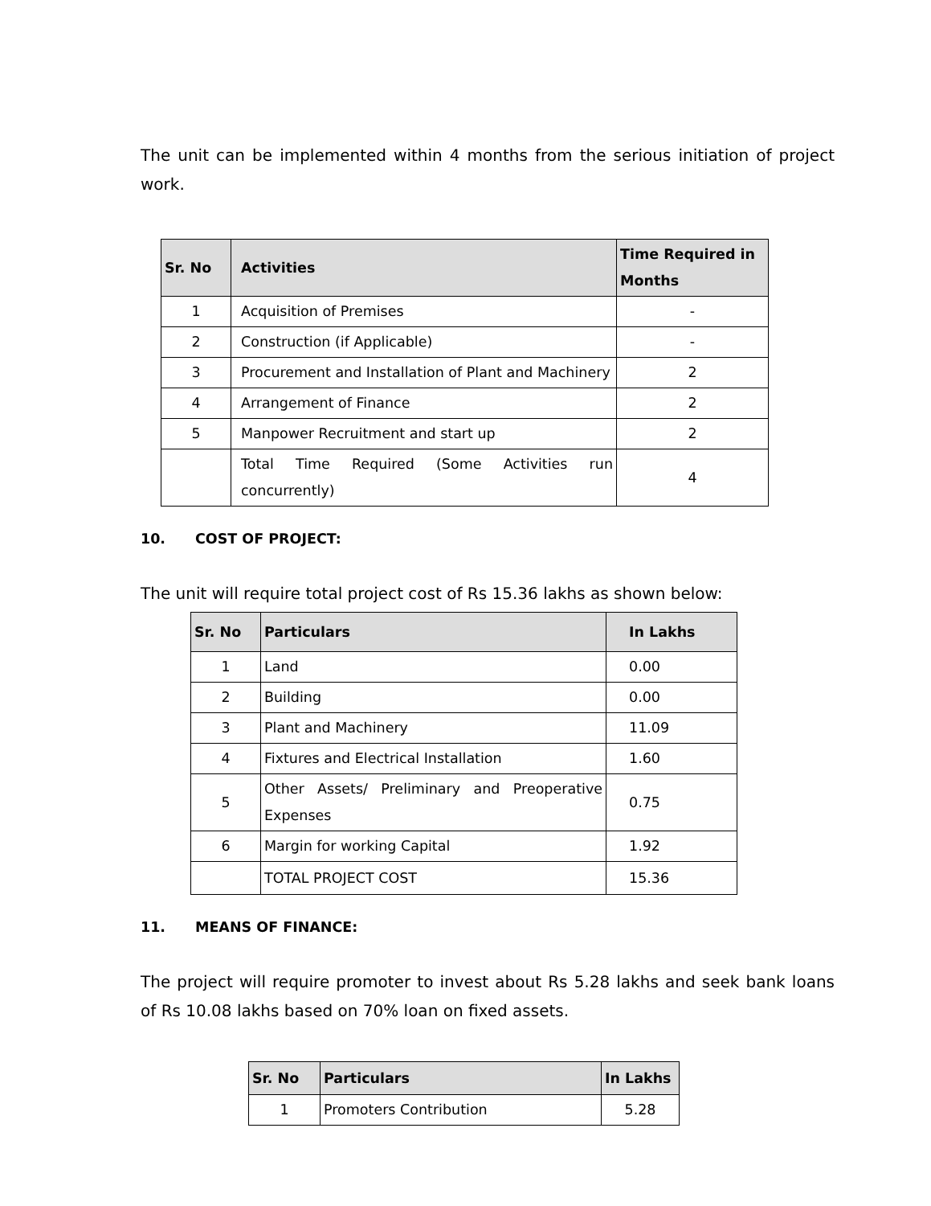The unit can be implemented within 4 months from the serious initiation of project work.
| Sr. No | Activities | Time Required in Months |
| --- | --- | --- |
| 1 | Acquisition of Premises | - |
| 2 | Construction (if Applicable) | - |
| 3 | Procurement and Installation of Plant and Machinery | 2 |
| 4 | Arrangement of Finance | 2 |
| 5 | Manpower Recruitment and start up | 2 |
| | Total Time Required (Some Activities run concurrently) | 4 |
10. COST OF PROJECT:
The unit will require total project cost of Rs 15.36 lakhs as shown below:
| Sr. No | Particulars | In Lakhs |
| --- | --- | --- |
| 1 | Land | 0.00 |
| 2 | Building | 0.00 |
| 3 | Plant and Machinery | 11.09 |
| 4 | Fixtures and Electrical Installation | 1.60 |
| 5 | Other Assets/ Preliminary and Preoperative Expenses | 0.75 |
| 6 | Margin for working Capital | 1.92 |
| | TOTAL PROJECT COST | 15.36 |
11. MEANS OF FINANCE:
The project will require promoter to invest about Rs 5.28 lakhs and seek bank loans of Rs 10.08 lakhs based on 70% loan on fixed assets.
| Sr. No | Particulars | In Lakhs |
| --- | --- | --- |
| 1 | Promoters Contribution | 5.28 |